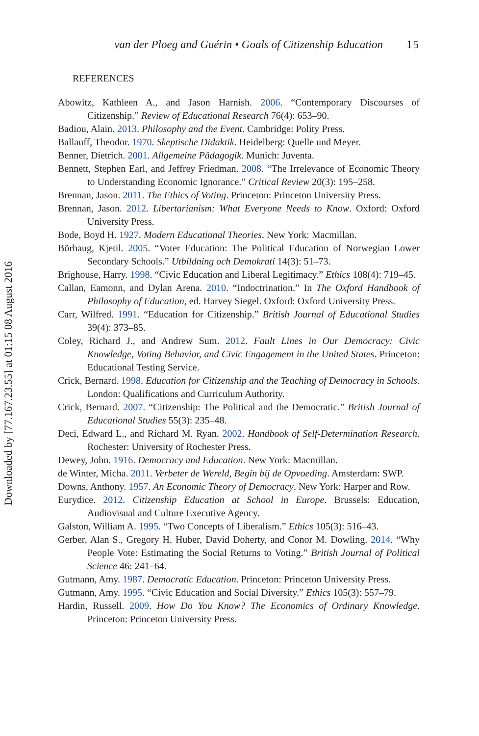Downloaded by [77.167.23.55] at 01:15 08 August 2016
van der Ploeg and Guérin • Goals of Citizenship Education 15
REFERENCES
Abowitz, Kathleen A., and Jason Harnish. 2006. “Contemporary Discourses of Citizenship.” Review of Educational Research 76(4): 653–90.
Badiou, Alain. 2013. Philosophy and the Event. Cambridge: Polity Press.
Ballauff, Theodor. 1970. Skeptische Didaktik. Heidelberg: Quelle und Meyer.
Benner, Dietrich. 2001. Allgemeine Pädagogik. Munich: Juventa.
Bennett, Stephen Earl, and Jeffrey Friedman. 2008. “The Irrelevance of Economic Theory to Understanding Economic Ignorance.” Critical Review 20(3): 195–258.
Brennan, Jason. 2011. The Ethics of Voting. Princeton: Princeton University Press.
Brennan, Jason. 2012. Libertarianism: What Everyone Needs to Know. Oxford: Oxford University Press.
Bode, Boyd H. 1927. Modern Educational Theories. New York: Macmillan.
Börhaug, Kjetil. 2005. “Voter Education: The Political Education of Norwegian Lower Secondary Schools.” Utbildning och Demokrati 14(3): 51–73.
Brighouse, Harry. 1998. “Civic Education and Liberal Legitimacy.” Ethics 108(4): 719–45.
Callan, Eamonn, and Dylan Arena. 2010. “Indoctrination.” In The Oxford Handbook of Philosophy of Education, ed. Harvey Siegel. Oxford: Oxford University Press.
Carr, Wilfred. 1991. “Education for Citizenship.” British Journal of Educational Studies 39(4): 373–85.
Coley, Richard J., and Andrew Sum. 2012. Fault Lines in Our Democracy: Civic Knowledge, Voting Behavior, and Civic Engagement in the United States. Princeton: Educational Testing Service.
Crick, Bernard. 1998. Education for Citizenship and the Teaching of Democracy in Schools. London: Qualifications and Curriculum Authority.
Crick, Bernard. 2007. “Citizenship: The Political and the Democratic.” British Journal of Educational Studies 55(3): 235–48.
Deci, Edward L., and Richard M. Ryan. 2002. Handbook of Self-Determination Research. Rochester: University of Rochester Press.
Dewey, John. 1916. Democracy and Education. New York: Macmillan.
de Winter, Micha. 2011. Verbeter de Wereld, Begin bij de Opvoeding. Amsterdam: SWP.
Downs, Anthony. 1957. An Economic Theory of Democracy. New York: Harper and Row.
Eurydice. 2012. Citizenship Education at School in Europe. Brussels: Education, Audiovisual and Culture Executive Agency.
Galston, William A. 1995. “Two Concepts of Liberalism.” Ethics 105(3): 516–43.
Gerber, Alan S., Gregory H. Huber, David Doherty, and Conor M. Dowling. 2014. “Why People Vote: Estimating the Social Returns to Voting.” British Journal of Political Science 46: 241–64.
Gutmann, Amy. 1987. Democratic Education. Princeton: Princeton University Press.
Gutmann, Amy. 1995. “Civic Education and Social Diversity.” Ethics 105(3): 557–79.
Hardin, Russell. 2009. How Do You Know? The Economics of Ordinary Knowledge. Princeton: Princeton University Press.